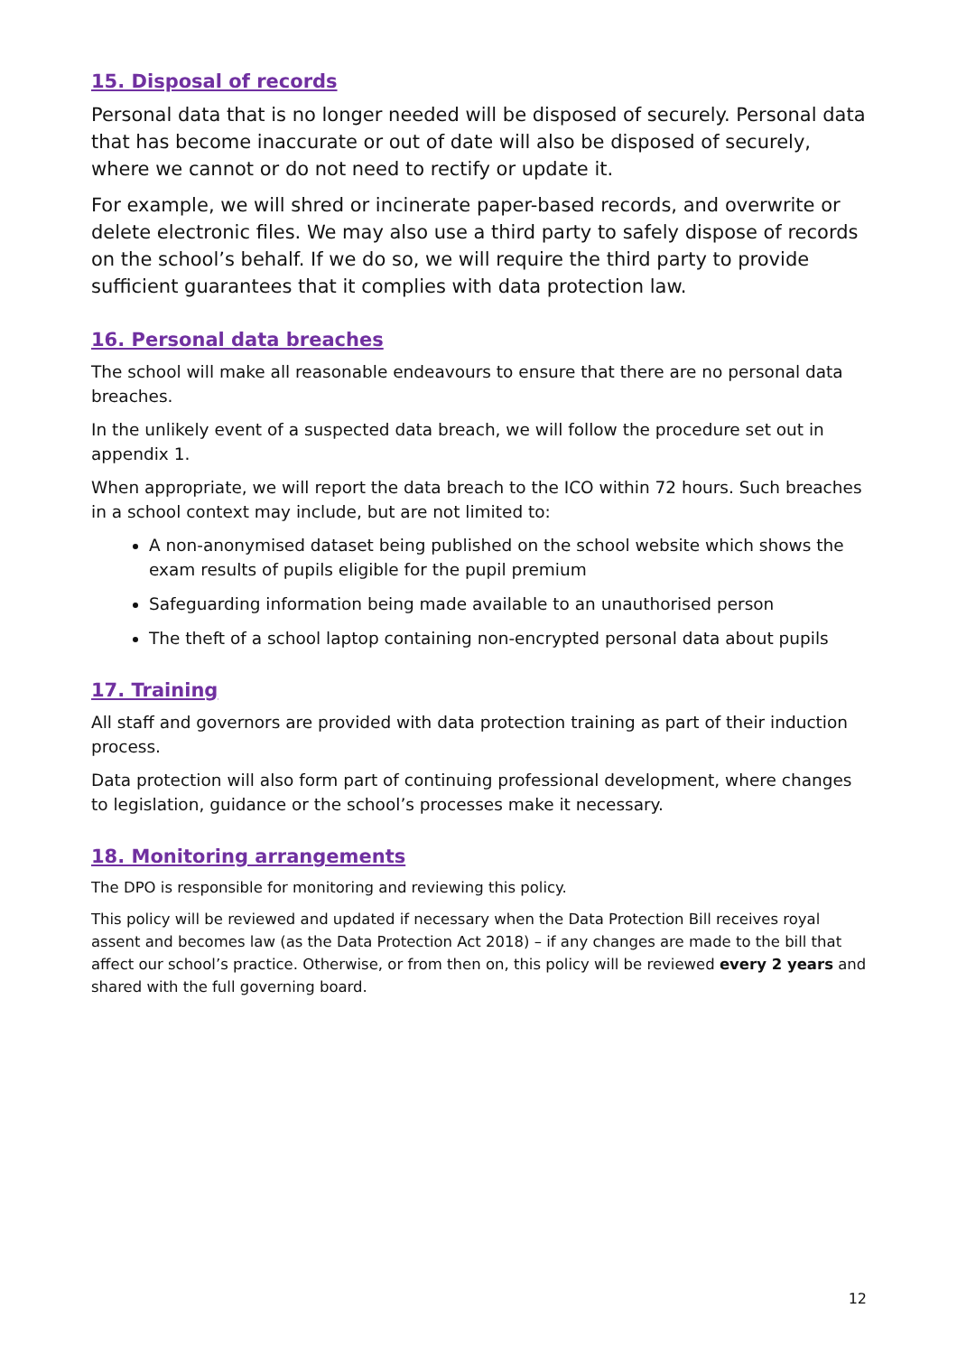15. Disposal of records
Personal data that is no longer needed will be disposed of securely. Personal data that has become inaccurate or out of date will also be disposed of securely, where we cannot or do not need to rectify or update it.
For example, we will shred or incinerate paper-based records, and overwrite or delete electronic files. We may also use a third party to safely dispose of records on the school’s behalf. If we do so, we will require the third party to provide sufficient guarantees that it complies with data protection law.
16. Personal data breaches
The school will make all reasonable endeavours to ensure that there are no personal data breaches.
In the unlikely event of a suspected data breach, we will follow the procedure set out in appendix 1.
When appropriate, we will report the data breach to the ICO within 72 hours. Such breaches in a school context may include, but are not limited to:
A non-anonymised dataset being published on the school website which shows the exam results of pupils eligible for the pupil premium
Safeguarding information being made available to an unauthorised person
The theft of a school laptop containing non-encrypted personal data about pupils
17. Training
All staff and governors are provided with data protection training as part of their induction process.
Data protection will also form part of continuing professional development, where changes to legislation, guidance or the school’s processes make it necessary.
18. Monitoring arrangements
The DPO is responsible for monitoring and reviewing this policy.
This policy will be reviewed and updated if necessary when the Data Protection Bill receives royal assent and becomes law (as the Data Protection Act 2018) – if any changes are made to the bill that affect our school’s practice. Otherwise, or from then on, this policy will be reviewed every 2 years and shared with the full governing board.
12